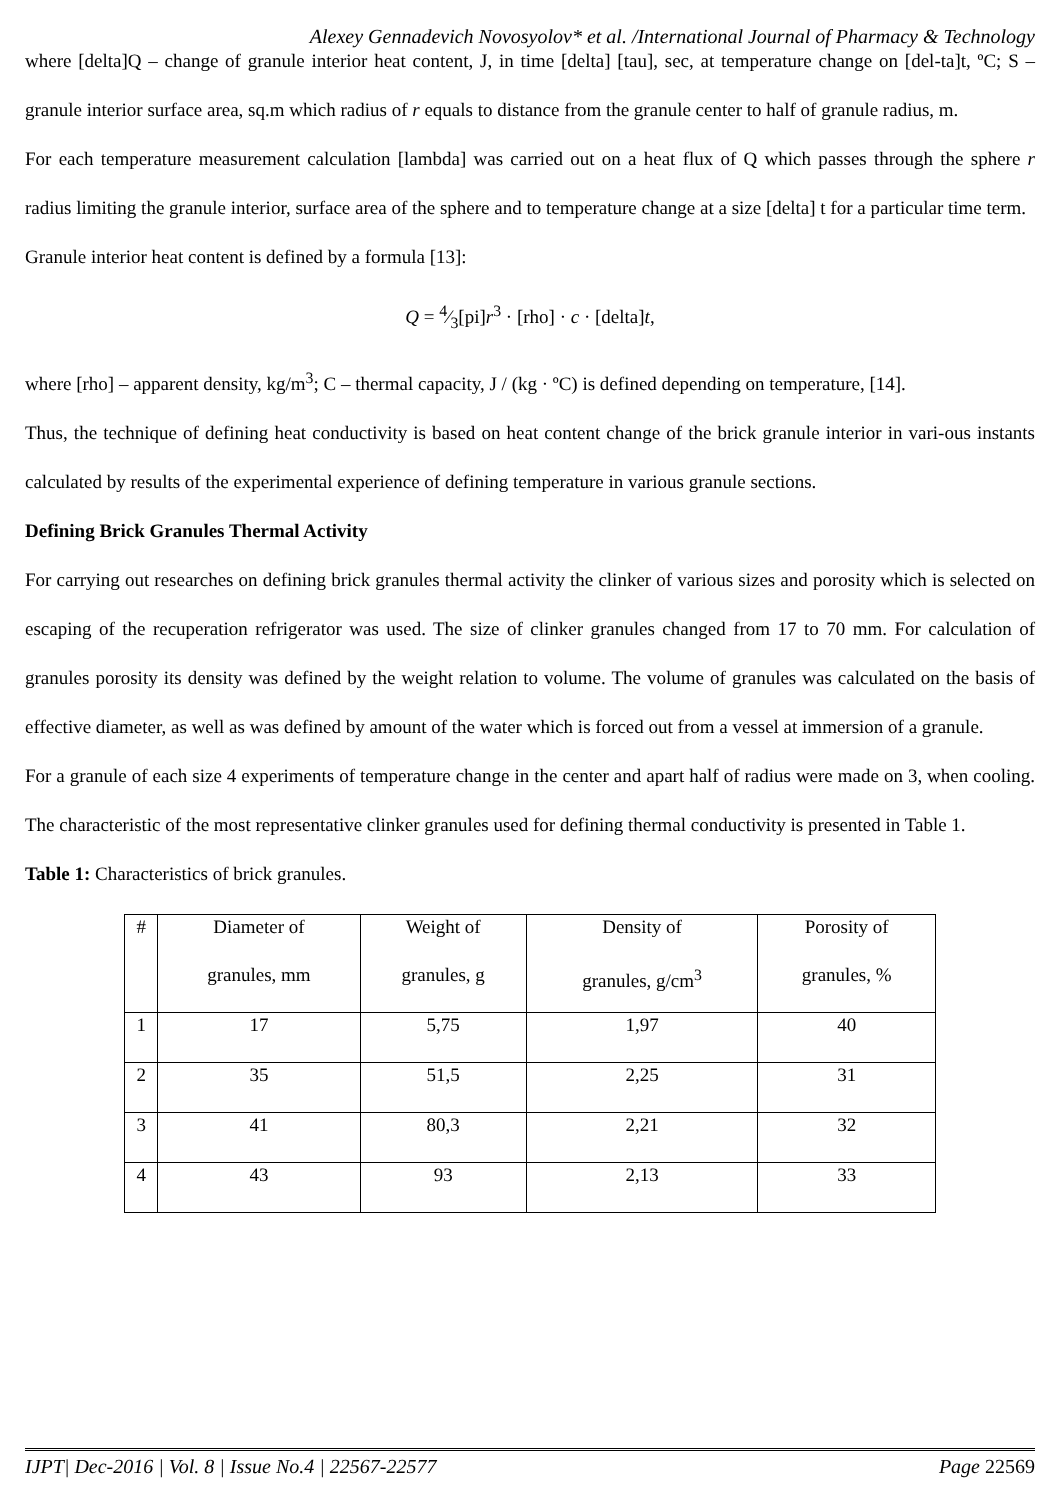Alexey Gennadevich Novosyolov* et al. /International Journal of Pharmacy & Technology
where [delta]Q – change of granule interior heat content, J, in time [delta] [tau], sec, at temperature change on [del-ta]t, ºC; S – granule interior surface area, sq.m which radius of r equals to distance from the granule center to half of granule radius, m.
For each temperature measurement calculation [lambda] was carried out on a heat flux of Q which passes through the sphere r radius limiting the granule interior, surface area of the sphere and to temperature change at a size [delta] t for a particular time term.
Granule interior heat content is defined by a formula [13]:
Q = 4⁄3[pi]r<sup>3</sup> · [rho] · c · [delta]t,
where [rho] – apparent density, kg/m<sup>3</sup>; C – thermal capacity, J / (kg · ºC) is defined depending on temperature, [14].
Thus, the technique of defining heat conductivity is based on heat content change of the brick granule interior in vari-ous instants calculated by results of the experimental experience of defining temperature in various granule sections.
Defining Brick Granules Thermal Activity
For carrying out researches on defining brick granules thermal activity the clinker of various sizes and porosity which is selected on escaping of the recuperation refrigerator was used. The size of clinker granules changed from 17 to 70 mm. For calculation of granules porosity its density was defined by the weight relation to volume. The volume of granules was calculated on the basis of effective diameter, as well as was defined by amount of the water which is forced out from a vessel at immersion of a granule.
For a granule of each size 4 experiments of temperature change in the center and apart half of radius were made on 3, when cooling. The characteristic of the most representative clinker granules used for defining thermal conductivity is presented in Table 1.
Table 1: Characteristics of brick granules.
| # | Diameter of granules, mm | Weight of granules, g | Density of granules, g/cm<sup>3</sup> | Porosity of granules, % |
| 1 | 17 | 5,75 | 1,97 | 40 |
| 2 | 35 | 51,5 | 2,25 | 31 |
| 3 | 41 | 80,3 | 2,21 | 32 |
| 4 | 43 | 93 | 2,13 | 33 |
IJPT| Dec-2016 | Vol. 8 | Issue No.4 | 22567-22577 Page 22569